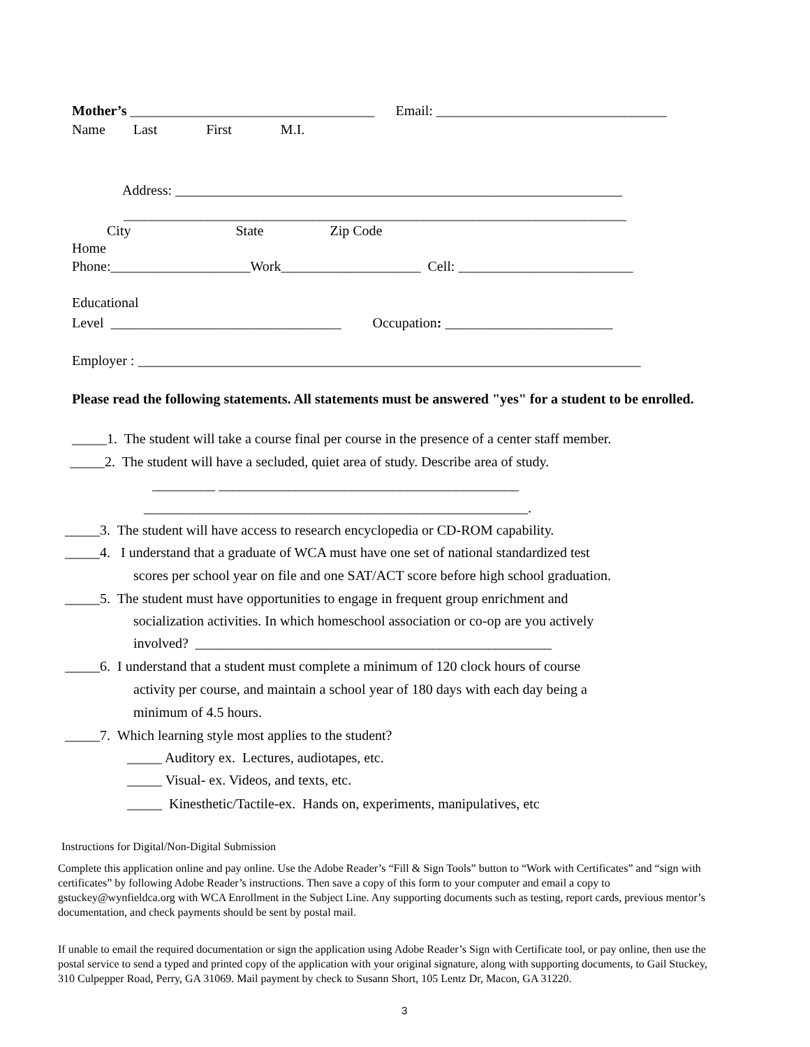Mother’s ___________________________________ Email: _________________________________
Name Last First M.I.
Address: ________________________________________________________________
________________________________________________________________________
City State Zip Code
Home
Phone:____________________Work____________________ Cell: _________________________
Educational
Level _________________________________ Occupation: ________________________
Employer : ________________________________________________________________________
Please read the following statements. All statements must be answered "yes" for a student to be enrolled.
_____1. The student will take a course final per course in the presence of a center staff member.
_____2. The student will have a secluded, quiet area of study. Describe area of study.
_________ ___________________________________________
_______________________________________________________.
_____3. The student will have access to research encyclopedia or CD-ROM capability.
_____4. I understand that a graduate of WCA must have one set of national standardized test
scores per school year on file and one SAT/ACT score before high school graduation.
_____5. The student must have opportunities to engage in frequent group enrichment and
socialization activities. In which homeschool association or co-op are you actively
involved? ___________________________________________________
_____6. I understand that a student must complete a minimum of 120 clock hours of course
activity per course, and maintain a school year of 180 days with each day being a
minimum of 4.5 hours.
_____7. Which learning style most applies to the student?
_____ Auditory ex. Lectures, audiotapes, etc.
_____ Visual- ex. Videos, and texts, etc.
_____ Kinesthetic/Tactile-ex. Hands on, experiments, manipulatives, etc
Instructions for Digital/Non-Digital Submission
Complete this application online and pay online. Use the Adobe Reader’s “Fill & Sign Tools” button to “Work with Certificates” and “sign with certificates” by following Adobe Reader’s instructions. Then save a copy of this form to your computer and email a copy to gstuckey@wynfieldca.org with WCA Enrollment in the Subject Line. Any supporting documents such as testing, report cards, previous mentor’s documentation, and check payments should be sent by postal mail.
If unable to email the required documentation or sign the application using Adobe Reader’s Sign with Certificate tool, or pay online, then use the postal service to send a typed and printed copy of the application with your original signature, along with supporting documents, to Gail Stuckey, 310 Culpepper Road, Perry, GA 31069. Mail payment by check to Susann Short, 105 Lentz Dr, Macon, GA 31220.
3